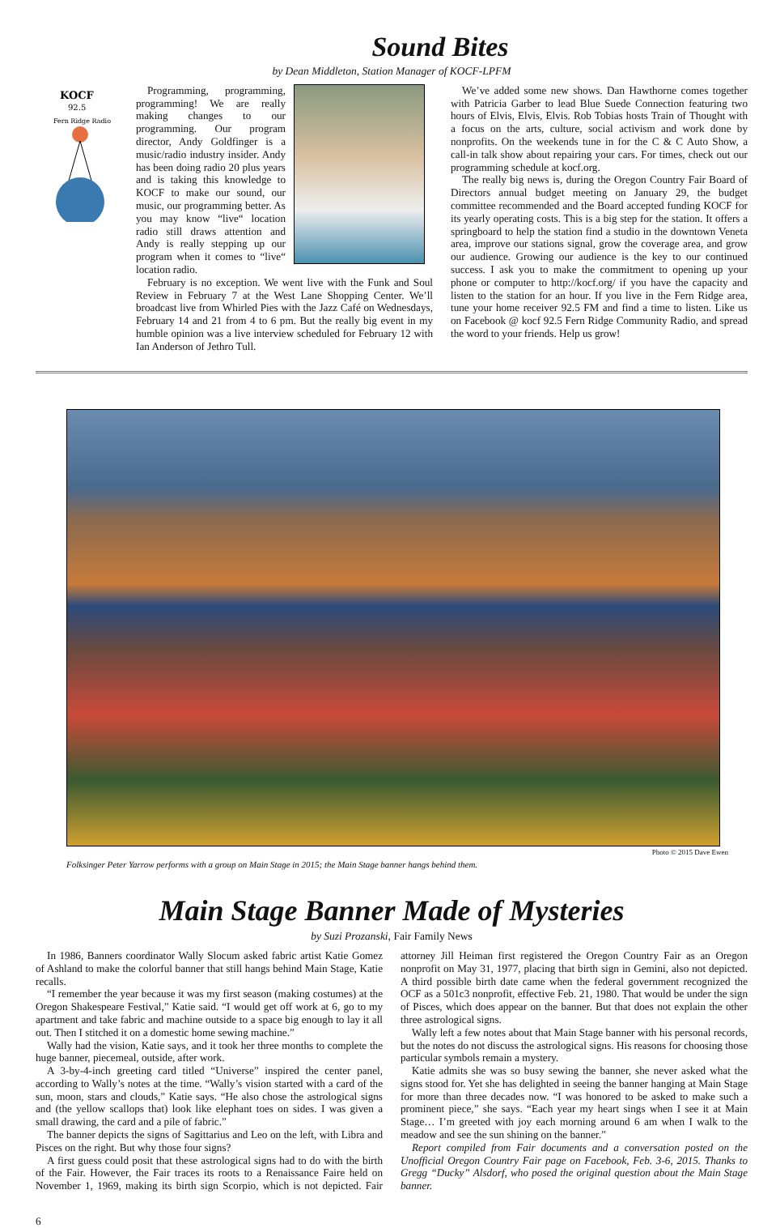Sound Bites
by Dean Middleton, Station Manager of KOCF-LPFM
KOCF
92.5
Fern Ridge Radio
Programming, programming, programming! We are really making changes to our programming. Our program director, Andy Goldfinger is a music/radio industry insider. Andy has been doing radio 20 plus years and is taking this knowledge to KOCF to make our sound, our music, our programming better. As you may know “live“ location radio still draws attention and Andy is really stepping up our program when it comes to “live“ location radio.
February is no exception. We went live with the Funk and Soul Review in February 7 at the West Lane Shopping Center. We’ll broadcast live from Whirled Pies with the Jazz Café on Wednesdays, February 14 and 21 from 4 to 6 pm. But the really big event in my humble opinion was a live interview scheduled for February 12 with Ian Anderson of Jethro Tull.
We’ve added some new shows. Dan Hawthorne comes together with Patricia Garber to lead Blue Suede Connection featuring two hours of Elvis, Elvis, Elvis. Rob Tobias hosts Train of Thought with a focus on the arts, culture, social activism and work done by nonprofits. On the weekends tune in for the C & C Auto Show, a call-in talk show about repairing your cars. For times, check out our programming schedule at kocf.org.
The really big news is, during the Oregon Country Fair Board of Directors annual budget meeting on January 29, the budget committee recommended and the Board accepted funding KOCF for its yearly operating costs. This is a big step for the station. It offers a springboard to help the station find a studio in the downtown Veneta area, improve our stations signal, grow the coverage area, and grow our audience. Growing our audience is the key to our continued success. I ask you to make the commitment to opening up your phone or computer to http://kocf.org/ if you have the capacity and listen to the station for an hour. If you live in the Fern Ridge area, tune your home receiver 92.5 FM and find a time to listen. Like us on Facebook @ kocf 92.5 Fern Ridge Community Radio, and spread the word to your friends. Help us grow!
Photo © 2015 Dave Ewen
Folksinger Peter Yarrow performs with a group on Main Stage in 2015; the Main Stage banner hangs behind them.
Main Stage Banner Made of Mysteries
by Suzi Prozanski, Fair Family News
In 1986, Banners coordinator Wally Slocum asked fabric artist Katie Gomez of Ashland to make the colorful banner that still hangs behind Main Stage, Katie recalls.
“I remember the year because it was my first season (making costumes) at the Oregon Shakespeare Festival,” Katie said. “I would get off work at 6, go to my apartment and take fabric and machine outside to a space big enough to lay it all out. Then I stitched it on a domestic home sewing machine.”
Wally had the vision, Katie says, and it took her three months to complete the huge banner, piecemeal, outside, after work.
A 3-by-4-inch greeting card titled “Universe” inspired the center panel, according to Wally’s notes at the time. “Wally’s vision started with a card of the sun, moon, stars and clouds,” Katie says. “He also chose the astrological signs and (the yellow scallops that) look like elephant toes on sides. I was given a small drawing, the card and a pile of fabric.”
The banner depicts the signs of Sagittarius and Leo on the left, with Libra and Pisces on the right. But why those four signs?
A first guess could posit that these astrological signs had to do with the birth of the Fair. However, the Fair traces its roots to a Renaissance Faire held on November 1, 1969, making its birth sign Scorpio, which is not depicted. Fair attorney Jill Heiman first registered the Oregon Country Fair as an Oregon nonprofit on May 31, 1977, placing that birth sign in Gemini, also not depicted. A third possible birth date came when the federal government recognized the OCF as a 501c3 nonprofit, effective Feb. 21, 1980. That would be under the sign of Pisces, which does appear on the banner. But that does not explain the other three astrological signs.
Wally left a few notes about that Main Stage banner with his personal records, but the notes do not discuss the astrological signs. His reasons for choosing those particular symbols remain a mystery.
Katie admits she was so busy sewing the banner, she never asked what the signs stood for. Yet she has delighted in seeing the banner hanging at Main Stage for more than three decades now. “I was honored to be asked to make such a prominent piece,” she says. “Each year my heart sings when I see it at Main Stage… I’m greeted with joy each morning around 6 am when I walk to the meadow and see the sun shining on the banner.”
Report compiled from Fair documents and a conversation posted on the Unofficial Oregon Country Fair page on Facebook, Feb. 3-6, 2015. Thanks to Gregg “Ducky” Alsdorf, who posed the original question about the Main Stage banner.
6